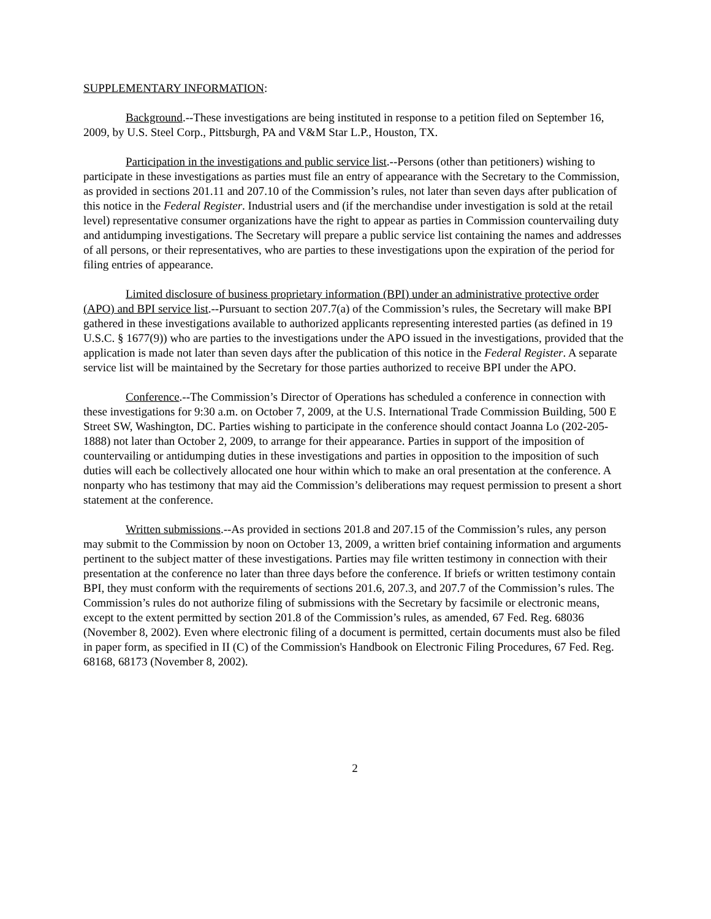SUPPLEMENTARY INFORMATION:
Background.--These investigations are being instituted in response to a petition filed on September 16, 2009, by U.S. Steel Corp., Pittsburgh, PA and V&M Star L.P., Houston, TX.
Participation in the investigations and public service list.--Persons (other than petitioners) wishing to participate in these investigations as parties must file an entry of appearance with the Secretary to the Commission, as provided in sections 201.11 and 207.10 of the Commission’s rules, not later than seven days after publication of this notice in the Federal Register. Industrial users and (if the merchandise under investigation is sold at the retail level) representative consumer organizations have the right to appear as parties in Commission countervailing duty and antidumping investigations. The Secretary will prepare a public service list containing the names and addresses of all persons, or their representatives, who are parties to these investigations upon the expiration of the period for filing entries of appearance.
Limited disclosure of business proprietary information (BPI) under an administrative protective order (APO) and BPI service list.--Pursuant to section 207.7(a) of the Commission’s rules, the Secretary will make BPI gathered in these investigations available to authorized applicants representing interested parties (as defined in 19 U.S.C. § 1677(9)) who are parties to the investigations under the APO issued in the investigations, provided that the application is made not later than seven days after the publication of this notice in the Federal Register. A separate service list will be maintained by the Secretary for those parties authorized to receive BPI under the APO.
Conference.--The Commission’s Director of Operations has scheduled a conference in connection with these investigations for 9:30 a.m. on October 7, 2009, at the U.S. International Trade Commission Building, 500 E Street SW, Washington, DC. Parties wishing to participate in the conference should contact Joanna Lo (202-205-1888) not later than October 2, 2009, to arrange for their appearance. Parties in support of the imposition of countervailing or antidumping duties in these investigations and parties in opposition to the imposition of such duties will each be collectively allocated one hour within which to make an oral presentation at the conference. A nonparty who has testimony that may aid the Commission’s deliberations may request permission to present a short statement at the conference.
Written submissions.--As provided in sections 201.8 and 207.15 of the Commission’s rules, any person may submit to the Commission by noon on October 13, 2009, a written brief containing information and arguments pertinent to the subject matter of these investigations. Parties may file written testimony in connection with their presentation at the conference no later than three days before the conference. If briefs or written testimony contain BPI, they must conform with the requirements of sections 201.6, 207.3, and 207.7 of the Commission’s rules. The Commission’s rules do not authorize filing of submissions with the Secretary by facsimile or electronic means, except to the extent permitted by section 201.8 of the Commission’s rules, as amended, 67 Fed. Reg. 68036 (November 8, 2002). Even where electronic filing of a document is permitted, certain documents must also be filed in paper form, as specified in II (C) of the Commission's Handbook on Electronic Filing Procedures, 67 Fed. Reg. 68168, 68173 (November 8, 2002).
2